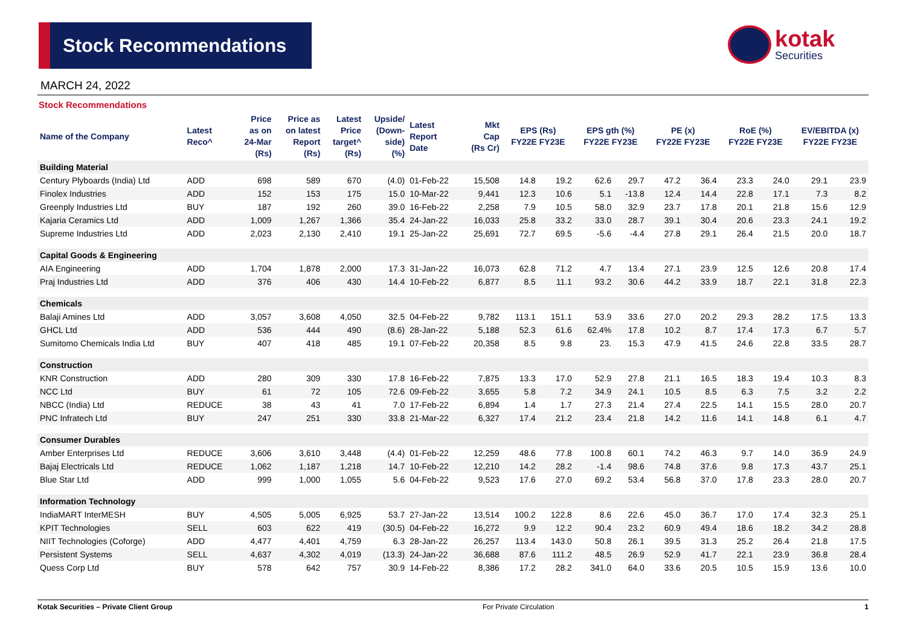Stock Recommendations
kotak
Securities
MARCH 24, 2022
Stock Recommendations
| Name of the Company | Latest Reco^ | Price as on 24-Mar (Rs) | Price as on latest Report (Rs) | Latest Price target^ (Rs) | Upside/ (Down- side) (%) | Latest Report Date | Mkt Cap (Rs Cr) | EPS (Rs) FY22E FY23E | | EPS gth (%) FY22E FY23E | | PE (x) FY22E FY23E | | RoE (%) FY22E FY23E | | EV/EBITDA (x) FY22E FY23E | |
| --- | --- | --- | --- | --- | --- | --- | --- | --- | --- | --- | --- | --- | --- | --- | --- | --- | --- |
| Building Material | | | | | | | | | | | | | | | | | |
| Century Plyboards (India) Ltd | ADD | 698 | 589 | 670 | (4.0) | 01-Feb-22 | 15,508 | 14.8 | 19.2 | 62.6 | 29.7 | 47.2 | 36.4 | 23.3 | 24.0 | 29.1 | 23.9 |
| Finolex Industries | ADD | 152 | 153 | 175 | 15.0 | 10-Mar-22 | 9,441 | 12.3 | 10.6 | 5.1 | -13.8 | 12.4 | 14.4 | 22.8 | 17.1 | 7.3 | 8.2 |
| Greenply Industries Ltd | BUY | 187 | 192 | 260 | 39.0 | 16-Feb-22 | 2,258 | 7.9 | 10.5 | 58.0 | 32.9 | 23.7 | 17.8 | 20.1 | 21.8 | 15.6 | 12.9 |
| Kajaria Ceramics Ltd | ADD | 1,009 | 1,267 | 1,366 | 35.4 | 24-Jan-22 | 16,033 | 25.8 | 33.2 | 33.0 | 28.7 | 39.1 | 30.4 | 20.6 | 23.3 | 24.1 | 19.2 |
| Supreme Industries Ltd | ADD | 2,023 | 2,130 | 2,410 | 19.1 | 25-Jan-22 | 25,691 | 72.7 | 69.5 | -5.6 | -4.4 | 27.8 | 29.1 | 26.4 | 21.5 | 20.0 | 18.7 |
| Capital Goods & Engineering | | | | | | | | | | | | | | | | | |
| AIA Engineering | ADD | 1,704 | 1,878 | 2,000 | 17.3 | 31-Jan-22 | 16,073 | 62.8 | 71.2 | 4.7 | 13.4 | 27.1 | 23.9 | 12.5 | 12.6 | 20.8 | 17.4 |
| Praj Industries Ltd | ADD | 376 | 406 | 430 | 14.4 | 10-Feb-22 | 6,877 | 8.5 | 11.1 | 93.2 | 30.6 | 44.2 | 33.9 | 18.7 | 22.1 | 31.8 | 22.3 |
| Chemicals | | | | | | | | | | | | | | | | | |
| Balaji Amines Ltd | ADD | 3,057 | 3,608 | 4,050 | 32.5 | 04-Feb-22 | 9,782 | 113.1 | 151.1 | 53.9 | 33.6 | 27.0 | 20.2 | 29.3 | 28.2 | 17.5 | 13.3 |
| GHCL Ltd | ADD | 536 | 444 | 490 | (8.6) | 28-Jan-22 | 5,188 | 52.3 | 61.6 | 62.4% | 17.8 | 10.2 | 8.7 | 17.4 | 17.3 | 6.7 | 5.7 |
| Sumitomo Chemicals India Ltd | BUY | 407 | 418 | 485 | 19.1 | 07-Feb-22 | 20,358 | 8.5 | 9.8 | 23. | 15.3 | 47.9 | 41.5 | 24.6 | 22.8 | 33.5 | 28.7 |
| Construction | | | | | | | | | | | | | | | | | |
| KNR Construction | ADD | 280 | 309 | 330 | 17.8 | 16-Feb-22 | 7,875 | 13.3 | 17.0 | 52.9 | 27.8 | 21.1 | 16.5 | 18.3 | 19.4 | 10.3 | 8.3 |
| NCC Ltd | BUY | 61 | 72 | 105 | 72.6 | 09-Feb-22 | 3,655 | 5.8 | 7.2 | 34.9 | 24.1 | 10.5 | 8.5 | 6.3 | 7.5 | 3.2 | 2.2 |
| NBCC (India) Ltd | REDUCE | 38 | 43 | 41 | 7.0 | 17-Feb-22 | 6,894 | 1.4 | 1.7 | 27.3 | 21.4 | 27.4 | 22.5 | 14.1 | 15.5 | 28.0 | 20.7 |
| PNC Infratech Ltd | BUY | 247 | 251 | 330 | 33.8 | 21-Mar-22 | 6,327 | 17.4 | 21.2 | 23.4 | 21.8 | 14.2 | 11.6 | 14.1 | 14.8 | 6.1 | 4.7 |
| Consumer Durables | | | | | | | | | | | | | | | | | |
| Amber Enterprises Ltd | REDUCE | 3,606 | 3,610 | 3,448 | (4.4) | 01-Feb-22 | 12,259 | 48.6 | 77.8 | 100.8 | 60.1 | 74.2 | 46.3 | 9.7 | 14.0 | 36.9 | 24.9 |
| Bajaj Electricals Ltd | REDUCE | 1,062 | 1,187 | 1,218 | 14.7 | 10-Feb-22 | 12,210 | 14.2 | 28.2 | -1.4 | 98.6 | 74.8 | 37.6 | 9.8 | 17.3 | 43.7 | 25.1 |
| Blue Star Ltd | ADD | 999 | 1,000 | 1,055 | 5.6 | 04-Feb-22 | 9,523 | 17.6 | 27.0 | 69.2 | 53.4 | 56.8 | 37.0 | 17.8 | 23.3 | 28.0 | 20.7 |
| Information Technology | | | | | | | | | | | | | | | | | |
| IndiaMART InterMESH | BUY | 4,505 | 5,005 | 6,925 | 53.7 | 27-Jan-22 | 13,514 | 100.2 | 122.8 | 8.6 | 22.6 | 45.0 | 36.7 | 17.0 | 17.4 | 32.3 | 25.1 |
| KPIT Technologies | SELL | 603 | 622 | 419 | (30.5) | 04-Feb-22 | 16,272 | 9.9 | 12.2 | 90.4 | 23.2 | 60.9 | 49.4 | 18.6 | 18.2 | 34.2 | 28.8 |
| NIIT Technologies (Coforge) | ADD | 4,477 | 4,401 | 4,759 | 6.3 | 28-Jan-22 | 26,257 | 113.4 | 143.0 | 50.8 | 26.1 | 39.5 | 31.3 | 25.2 | 26.4 | 21.8 | 17.5 |
| Persistent Systems | SELL | 4,637 | 4,302 | 4,019 | (13.3) | 24-Jan-22 | 36,688 | 87.6 | 111.2 | 48.5 | 26.9 | 52.9 | 41.7 | 22.1 | 23.9 | 36.8 | 28.4 |
| Quess Corp Ltd | BUY | 578 | 642 | 757 | 30.9 | 14-Feb-22 | 8,386 | 17.2 | 28.2 | 341.0 | 64.0 | 33.6 | 20.5 | 10.5 | 15.9 | 13.6 | 10.0 |
Kotak Securities – Private Client Group For Private Circulation 1